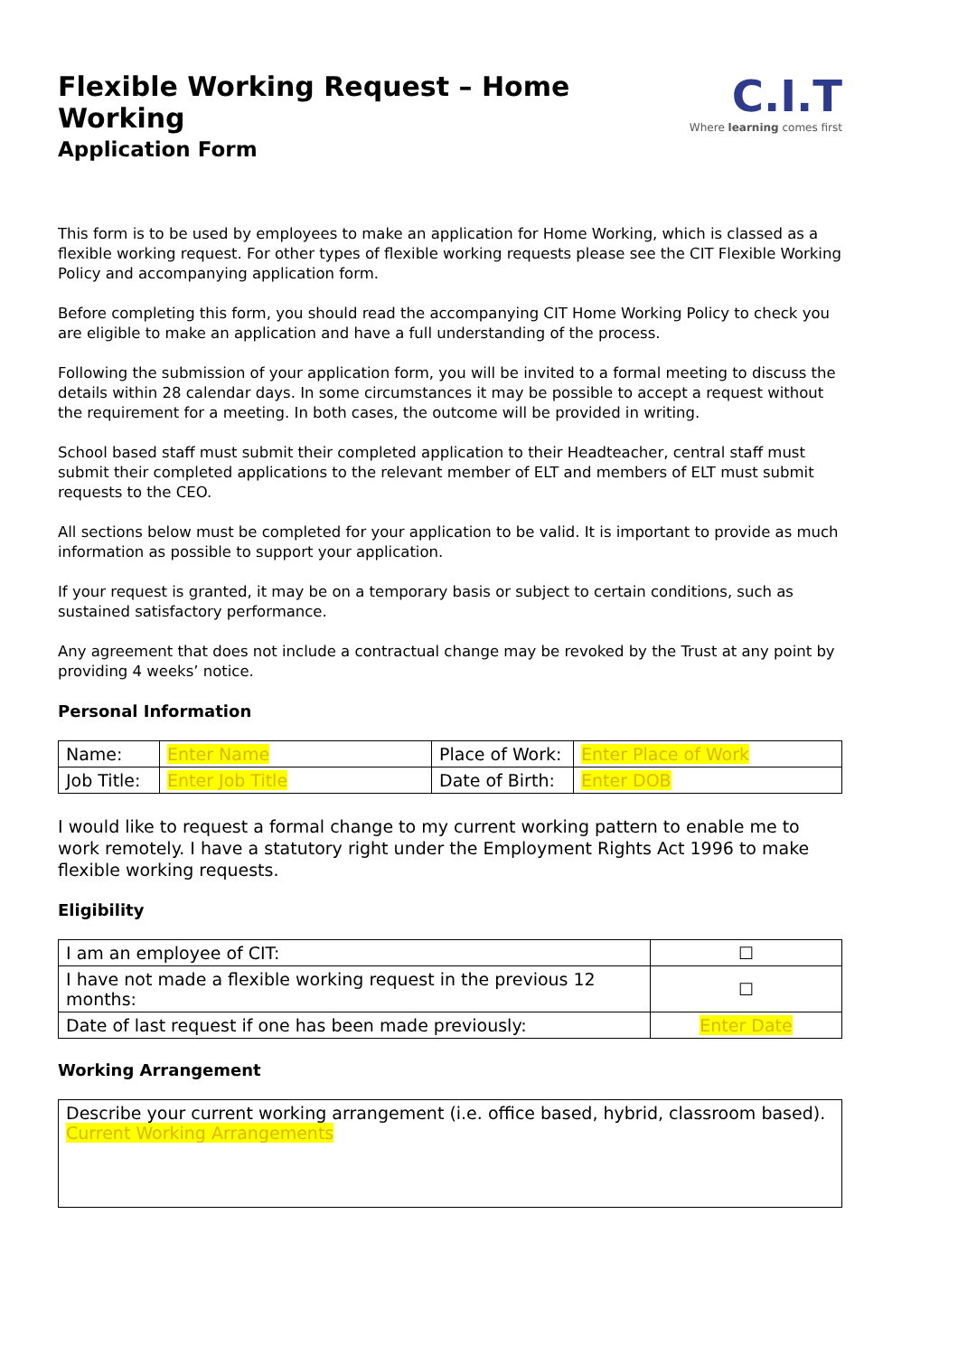Flexible Working Request – Home Working
Application Form
C.I.T
Where learning comes first
This form is to be used by employees to make an application for Home Working, which is classed as a flexible working request. For other types of flexible working requests please see the CIT Flexible Working Policy and accompanying application form.
Before completing this form, you should read the accompanying CIT Home Working Policy to check you are eligible to make an application and have a full understanding of the process.
Following the submission of your application form, you will be invited to a formal meeting to discuss the details within 28 calendar days. In some circumstances it may be possible to accept a request without the requirement for a meeting. In both cases, the outcome will be provided in writing.
School based staff must submit their completed application to their Headteacher, central staff must submit their completed applications to the relevant member of ELT and members of ELT must submit requests to the CEO.
All sections below must be completed for your application to be valid. It is important to provide as much information as possible to support your application.
If your request is granted, it may be on a temporary basis or subject to certain conditions, such as sustained satisfactory performance.
Any agreement that does not include a contractual change may be revoked by the Trust at any point by providing 4 weeks’ notice.
Personal Information
| Name: | Enter Name | Place of Work: | Enter Place of Work |
| Job Title: | Enter Job Title | Date of Birth: | Enter DOB |
I would like to request a formal change to my current working pattern to enable me to work remotely. I have a statutory right under the Employment Rights Act 1996 to make flexible working requests.
Eligibility
| I am an employee of CIT: | ☐ |
| I have not made a flexible working request in the previous 12 months: | ☐ |
| Date of last request if one has been made previously: | Enter Date |
Working Arrangement
| Describe your current working arrangement (i.e. office based, hybrid, classroom based). Current Working Arrangements |